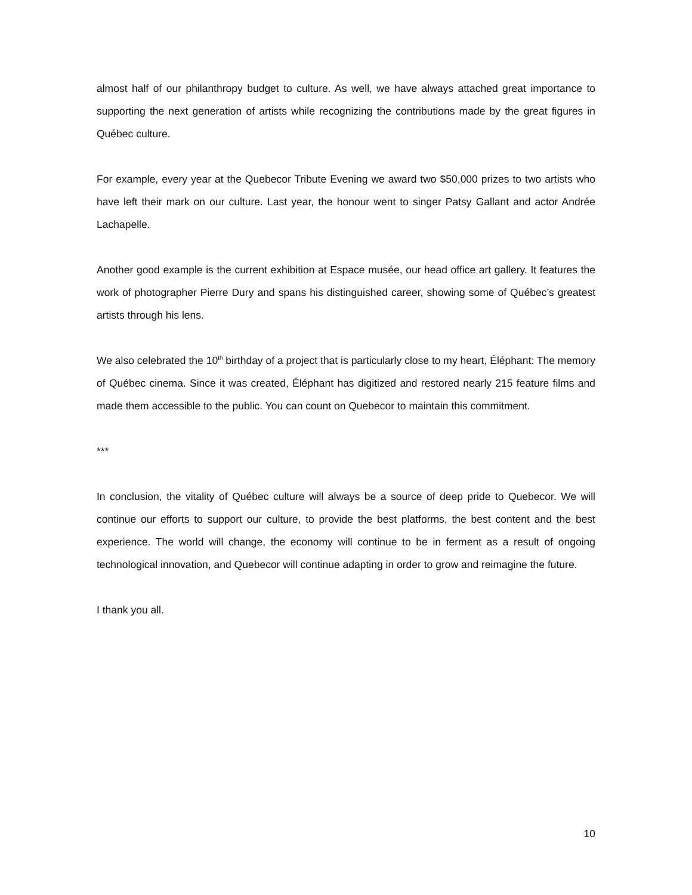almost half of our philanthropy budget to culture. As well, we have always attached great importance to supporting the next generation of artists while recognizing the contributions made by the great figures in Québec culture.
For example, every year at the Quebecor Tribute Evening we award two $50,000 prizes to two artists who have left their mark on our culture. Last year, the honour went to singer Patsy Gallant and actor Andrée Lachapelle.
Another good example is the current exhibition at Espace musée, our head office art gallery. It features the work of photographer Pierre Dury and spans his distinguished career, showing some of Québec’s greatest artists through his lens.
We also celebrated the 10<sup>th</sup> birthday of a project that is particularly close to my heart, Éléphant: The memory of Québec cinema. Since it was created, Éléphant has digitized and restored nearly 215 feature films and made them accessible to the public. You can count on Quebecor to maintain this commitment.
***
In conclusion, the vitality of Québec culture will always be a source of deep pride to Quebecor. We will continue our efforts to support our culture, to provide the best platforms, the best content and the best experience. The world will change, the economy will continue to be in ferment as a result of ongoing technological innovation, and Quebecor will continue adapting in order to grow and reimagine the future.
I thank you all.
10